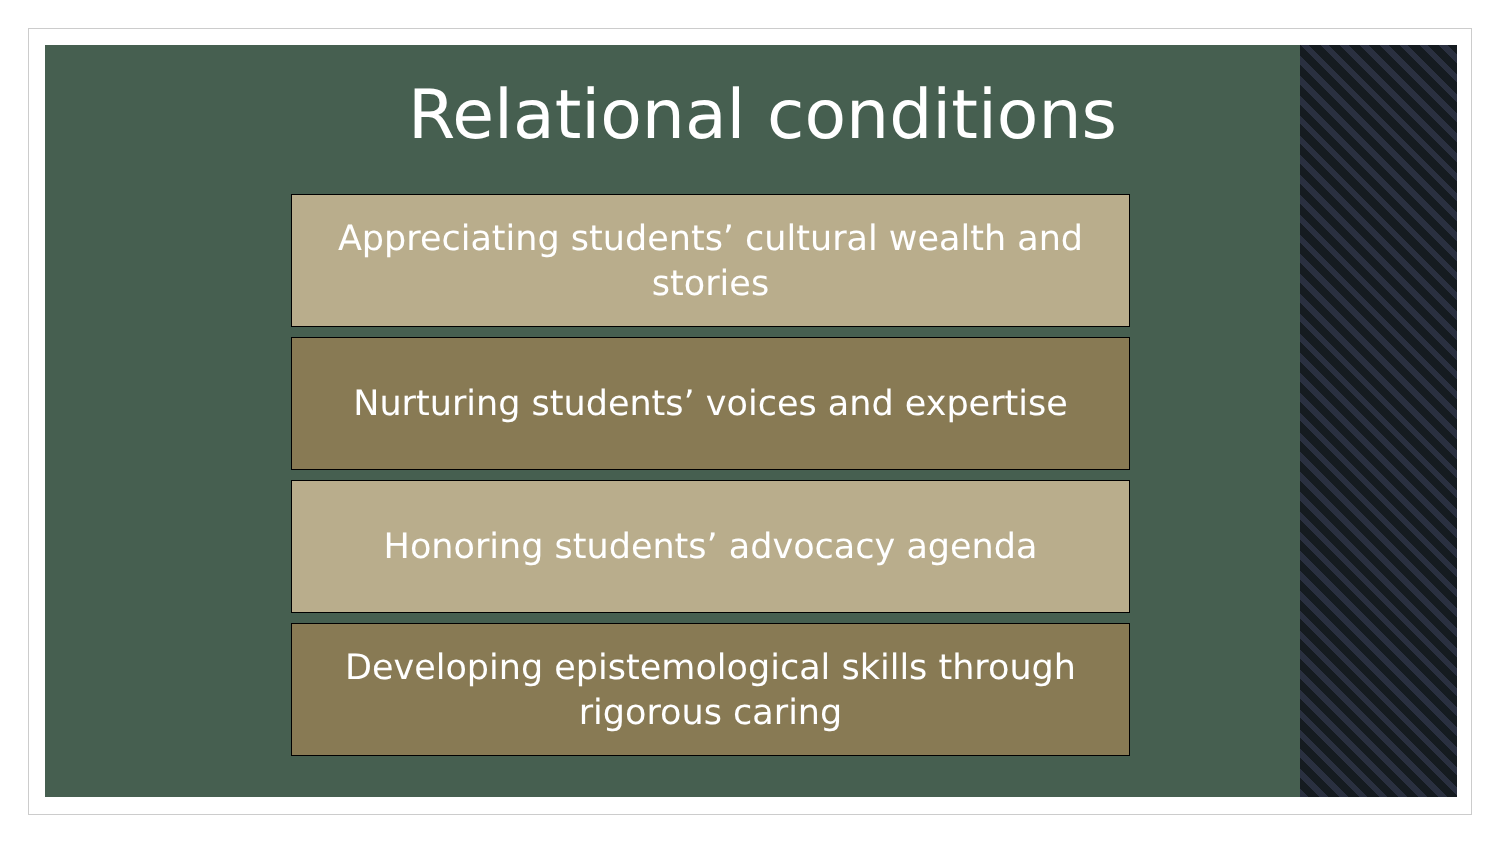Relational conditions
Appreciating students’ cultural wealth and stories
Nurturing students’ voices and expertise
Honoring students’ advocacy agenda
Developing epistemological skills through rigorous caring